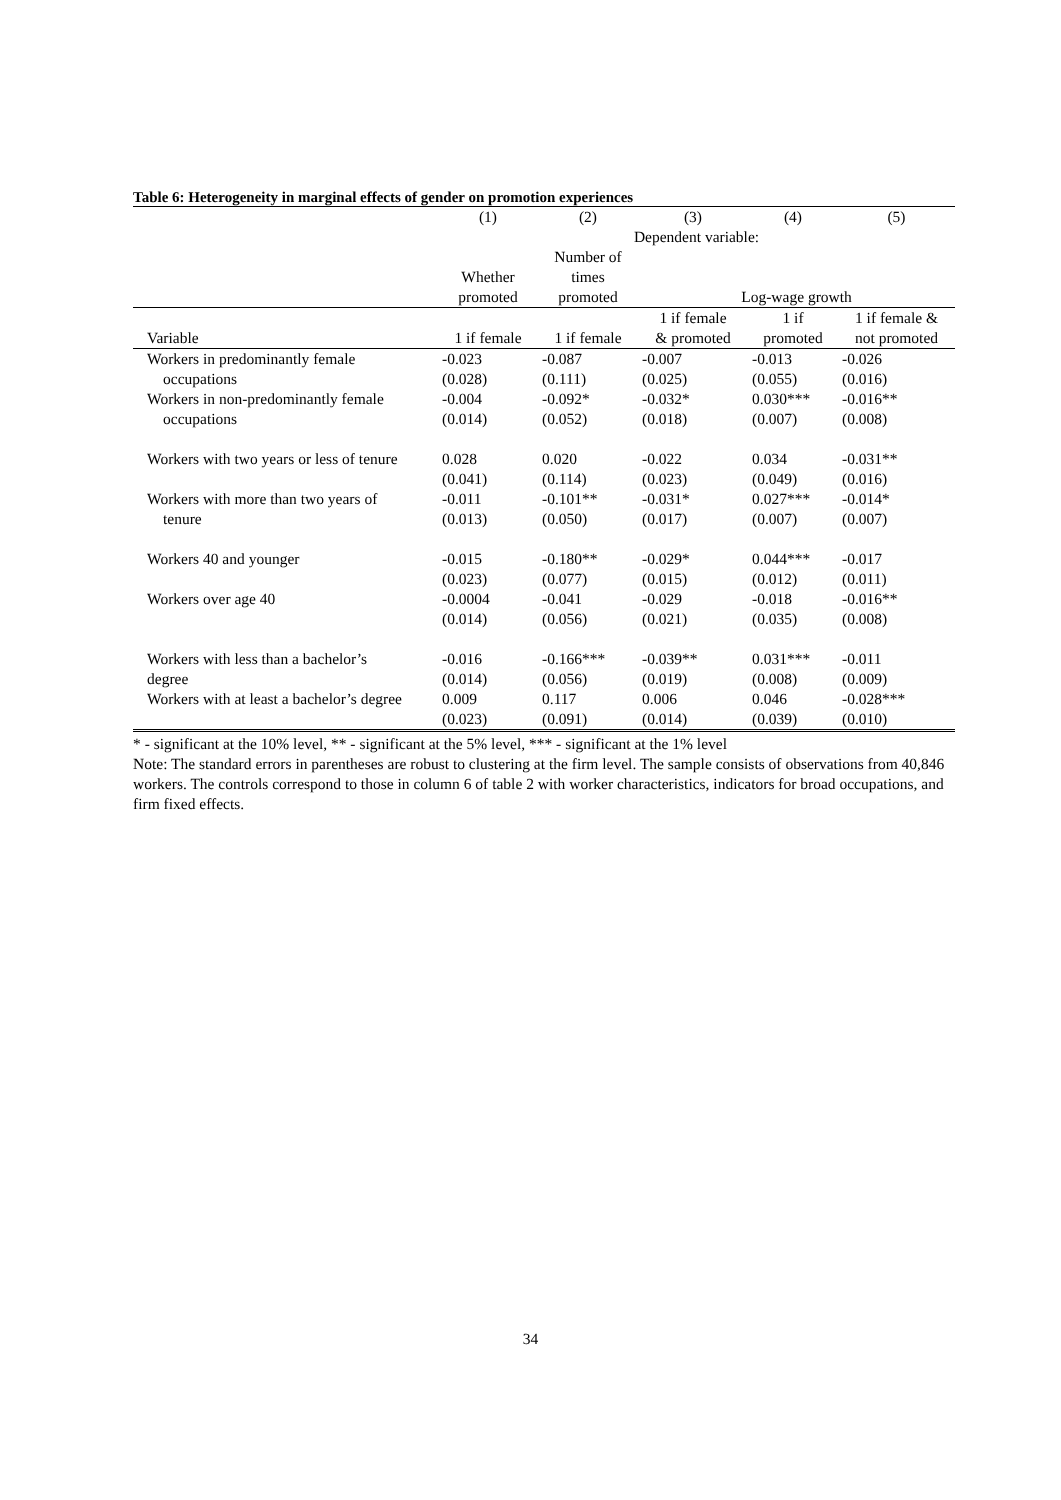Table 6: Heterogeneity in marginal effects of gender on promotion experiences
| | (1) | (2) | (3) | (4) | (5) |
| --- | --- | --- | --- | --- | --- |
| | Dependent variable: | | | | |
| | | Number of | | | |
| | Whether | times | | | |
| | promoted | promoted | Log-wage growth | | |
| | | | 1 if female | 1 if | 1 if female & |
| Variable | 1 if female | 1 if female | & promoted | promoted | not promoted |
| Workers in predominantly female | -0.023 | -0.087 | -0.007 | -0.013 | -0.026 |
| occupations | (0.028) | (0.111) | (0.025) | (0.055) | (0.016) |
| Workers in non-predominantly female | -0.004 | -0.092* | -0.032* | 0.030*** | -0.016** |
| occupations | (0.014) | (0.052) | (0.018) | (0.007) | (0.008) |
| Workers with two years or less of tenure | 0.028 | 0.020 | -0.022 | 0.034 | -0.031** |
| | (0.041) | (0.114) | (0.023) | (0.049) | (0.016) |
| Workers with more than two years of | -0.011 | -0.101** | -0.031* | 0.027*** | -0.014* |
| tenure | (0.013) | (0.050) | (0.017) | (0.007) | (0.007) |
| Workers 40 and younger | -0.015 | -0.180** | -0.029* | 0.044*** | -0.017 |
| | (0.023) | (0.077) | (0.015) | (0.012) | (0.011) |
| Workers over age 40 | -0.0004 | -0.041 | -0.029 | -0.018 | -0.016** |
| | (0.014) | (0.056) | (0.021) | (0.035) | (0.008) |
| Workers with less than a bachelor’s | -0.016 | -0.166*** | -0.039** | 0.031*** | -0.011 |
| degree | (0.014) | (0.056) | (0.019) | (0.008) | (0.009) |
| Workers with at least a bachelor’s degree | 0.009 | 0.117 | 0.006 | 0.046 | -0.028*** |
| | (0.023) | (0.091) | (0.014) | (0.039) | (0.010) |
* - significant at the 10% level, ** - significant at the 5% level, *** - significant at the 1% level
Note: The standard errors in parentheses are robust to clustering at the firm level. The sample consists of observations from 40,846 workers. The controls correspond to those in column 6 of table 2 with worker characteristics, indicators for broad occupations, and firm fixed effects.
34